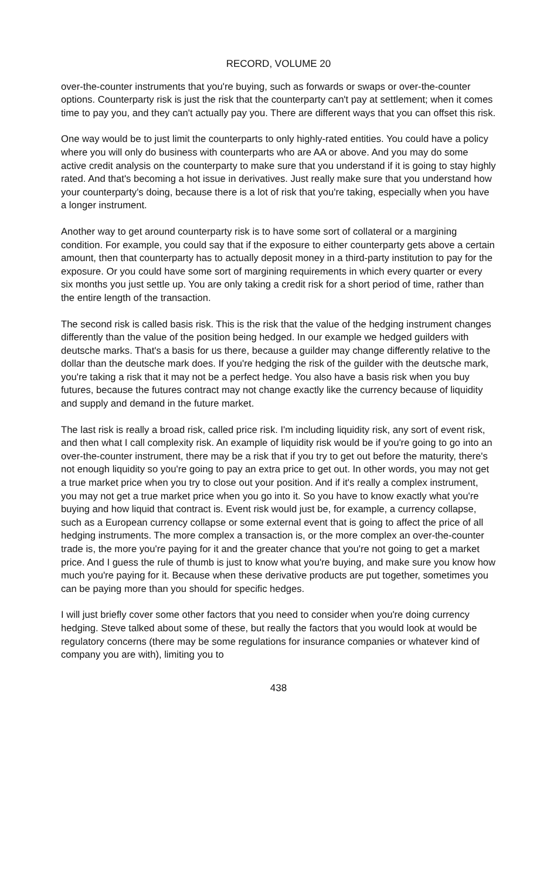RECORD, VOLUME 20
over-the-counter instruments that you're buying, such as forwards or swaps or over-the-counter options. Counterparty risk is just the risk that the counterparty can't pay at settlement; when it comes time to pay you, and they can't actually pay you. There are different ways that you can offset this risk.
One way would be to just limit the counterparts to only highly-rated entities. You could have a policy where you will only do business with counterparts who are AA or above. And you may do some active credit analysis on the counterparty to make sure that you understand if it is going to stay highly rated. And that's becoming a hot issue in derivatives. Just really make sure that you understand how your counterparty's doing, because there is a lot of risk that you're taking, especially when you have a longer instrument.
Another way to get around counterparty risk is to have some sort of collateral or a margining condition. For example, you could say that if the exposure to either counterparty gets above a certain amount, then that counterparty has to actually deposit money in a third-party institution to pay for the exposure. Or you could have some sort of margining requirements in which every quarter or every six months you just settle up. You are only taking a credit risk for a short period of time, rather than the entire length of the transaction.
The second risk is called basis risk. This is the risk that the value of the hedging instrument changes differently than the value of the position being hedged. In our example we hedged guilders with deutsche marks. That's a basis for us there, because a guilder may change differently relative to the dollar than the deutsche mark does. If you're hedging the risk of the guilder with the deutsche mark, you're taking a risk that it may not be a perfect hedge. You also have a basis risk when you buy futures, because the futures contract may not change exactly like the currency because of liquidity and supply and demand in the future market.
The last risk is really a broad risk, called price risk. I'm including liquidity risk, any sort of event risk, and then what I call complexity risk. An example of liquidity risk would be if you're going to go into an over-the-counter instrument, there may be a risk that if you try to get out before the maturity, there's not enough liquidity so you're going to pay an extra price to get out. In other words, you may not get a true market price when you try to close out your position. And if it's really a complex instrument, you may not get a true market price when you go into it. So you have to know exactly what you're buying and how liquid that contract is. Event risk would just be, for example, a currency collapse, such as a European currency collapse or some external event that is going to affect the price of all hedging instruments. The more complex a transaction is, or the more complex an over-the-counter trade is, the more you're paying for it and the greater chance that you're not going to get a market price. And I guess the rule of thumb is just to know what you're buying, and make sure you know how much you're paying for it. Because when these derivative products are put together, sometimes you can be paying more than you should for specific hedges.
I will just briefly cover some other factors that you need to consider when you're doing currency hedging. Steve talked about some of these, but really the factors that you would look at would be regulatory concerns (there may be some regulations for insurance companies or whatever kind of company you are with), limiting you to
438